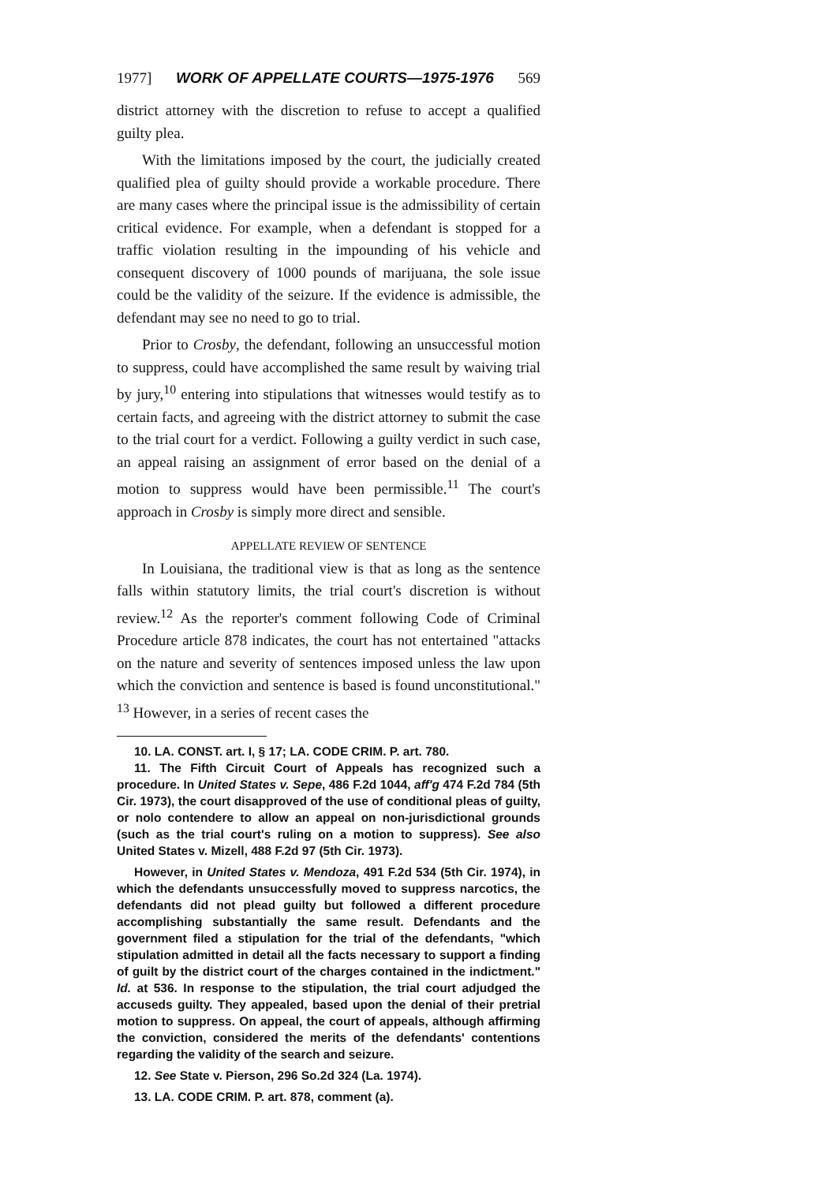1977] WORK OF APPELLATE COURTS—1975-1976 569
district attorney with the discretion to refuse to accept a qualified guilty plea.
With the limitations imposed by the court, the judicially created qualified plea of guilty should provide a workable procedure. There are many cases where the principal issue is the admissibility of certain critical evidence. For example, when a defendant is stopped for a traffic violation resulting in the impounding of his vehicle and consequent discovery of 1000 pounds of marijuana, the sole issue could be the validity of the seizure. If the evidence is admissible, the defendant may see no need to go to trial.
Prior to Crosby, the defendant, following an unsuccessful motion to suppress, could have accomplished the same result by waiving trial by jury,<sup>10</sup> entering into stipulations that witnesses would testify as to certain facts, and agreeing with the district attorney to submit the case to the trial court for a verdict. Following a guilty verdict in such case, an appeal raising an assignment of error based on the denial of a motion to suppress would have been permissible.<sup>11</sup> The court's approach in Crosby is simply more direct and sensible.
APPELLATE REVIEW OF SENTENCE
In Louisiana, the traditional view is that as long as the sentence falls within statutory limits, the trial court's discretion is without review.<sup>12</sup> As the reporter's comment following Code of Criminal Procedure article 878 indicates, the court has not entertained "attacks on the nature and severity of sentences imposed unless the law upon which the conviction and sentence is based is found unconstitutional." <sup>13</sup> However, in a series of recent cases the
10. LA. CONST. art. I, § 17; LA. CODE CRIM. P. art. 780.
11. The Fifth Circuit Court of Appeals has recognized such a procedure. In United States v. Sepe, 486 F.2d 1044, aff'g 474 F.2d 784 (5th Cir. 1973), the court disapproved of the use of conditional pleas of guilty, or nolo contendere to allow an appeal on non-jurisdictional grounds (such as the trial court's ruling on a motion to suppress). See also United States v. Mizell, 488 F.2d 97 (5th Cir. 1973).
However, in United States v. Mendoza, 491 F.2d 534 (5th Cir. 1974), in which the defendants unsuccessfully moved to suppress narcotics, the defendants did not plead guilty but followed a different procedure accomplishing substantially the same result. Defendants and the government filed a stipulation for the trial of the defendants, "which stipulation admitted in detail all the facts necessary to support a finding of guilt by the district court of the charges contained in the indictment." Id. at 536. In response to the stipulation, the trial court adjudged the accuseds guilty. They appealed, based upon the denial of their pretrial motion to suppress. On appeal, the court of appeals, although affirming the conviction, considered the merits of the defendants' contentions regarding the validity of the search and seizure.
12. See State v. Pierson, 296 So.2d 324 (La. 1974).
13. LA. CODE CRIM. P. art. 878, comment (a).